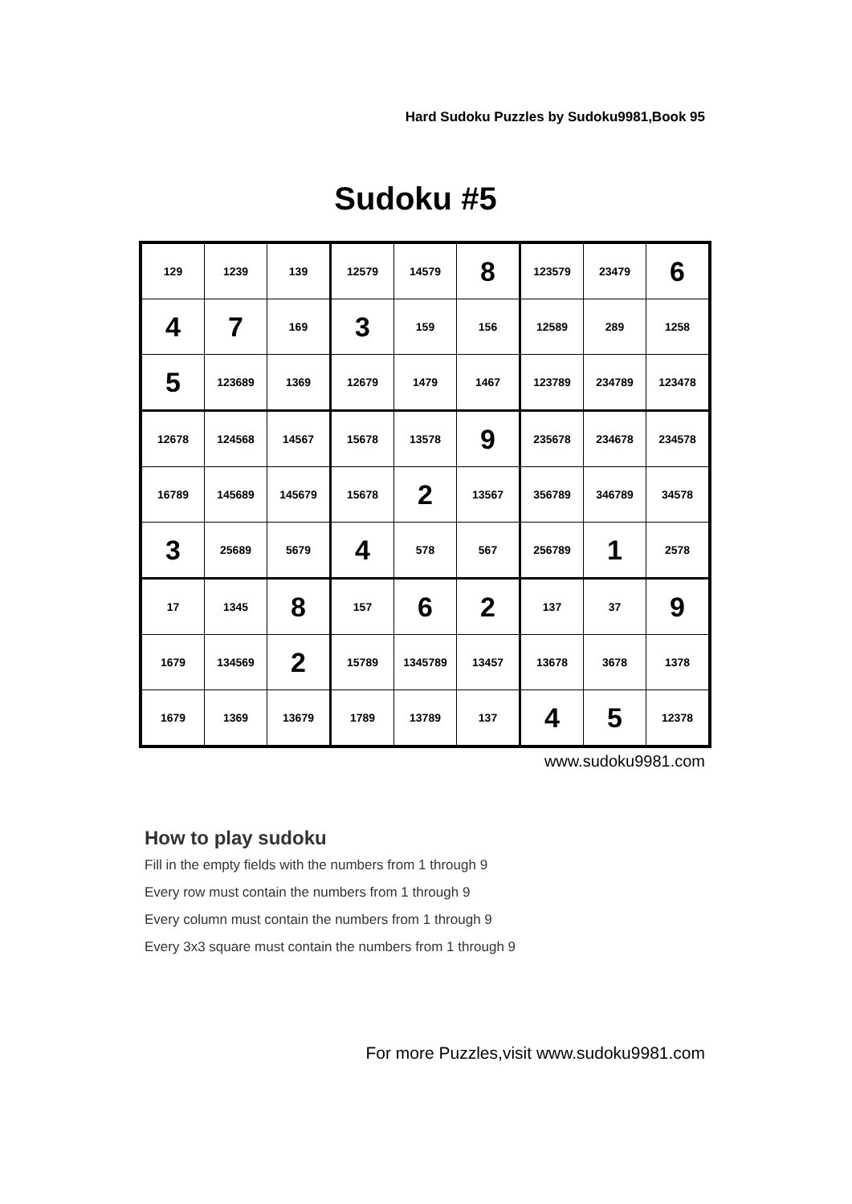Hard Sudoku Puzzles by Sudoku9981,Book 95
Sudoku #5
| 129 | 1239 | 139 | 12579 | 14579 | 8 | 123579 | 23479 | 6 |
| 4 | 7 | 169 | 3 | 159 | 156 | 12589 | 289 | 1258 |
| 5 | 123689 | 1369 | 12679 | 1479 | 1467 | 123789 | 234789 | 123478 |
| 12678 | 124568 | 14567 | 15678 | 13578 | 9 | 235678 | 234678 | 234578 |
| 16789 | 145689 | 145679 | 15678 | 2 | 13567 | 356789 | 346789 | 34578 |
| 3 | 25689 | 5679 | 4 | 578 | 567 | 256789 | 1 | 2578 |
| 17 | 1345 | 8 | 157 | 6 | 2 | 137 | 37 | 9 |
| 1679 | 134569 | 2 | 15789 | 1345789 | 13457 | 13678 | 3678 | 1378 |
| 1679 | 1369 | 13679 | 1789 | 13789 | 137 | 4 | 5 | 12378 |
www.sudoku9981.com
How to play sudoku
Fill in the empty fields with the numbers from 1 through 9
Every row must contain the numbers from 1 through 9
Every column must contain the numbers from 1 through 9
Every 3x3 square must contain the numbers from 1 through 9
For more Puzzles,visit www.sudoku9981.com